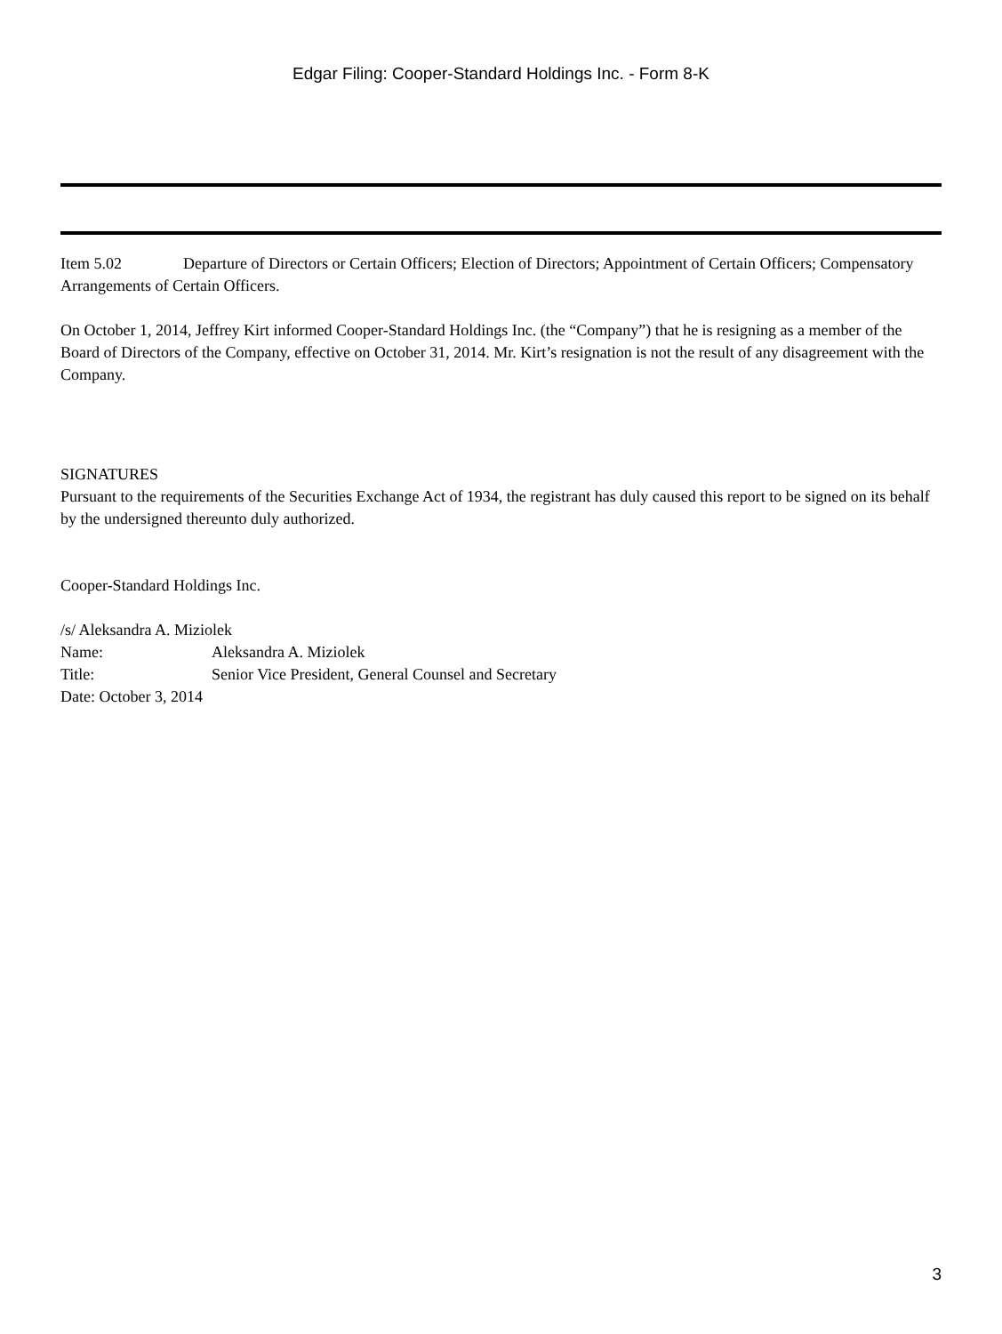Edgar Filing: Cooper-Standard Holdings Inc. - Form 8-K
Item 5.02 Departure of Directors or Certain Officers; Election of Directors; Appointment of Certain Officers; Compensatory Arrangements of Certain Officers.
On October 1, 2014, Jeffrey Kirt informed Cooper-Standard Holdings Inc. (the “Company”) that he is resigning as a member of the Board of Directors of the Company, effective on October 31, 2014. Mr. Kirt’s resignation is not the result of any disagreement with the Company.
SIGNATURES
Pursuant to the requirements of the Securities Exchange Act of 1934, the registrant has duly caused this report to be signed on its behalf by the undersigned thereunto duly authorized.
Cooper-Standard Holdings Inc.
/s/ Aleksandra A. Miziolek
Name: Aleksandra A. Miziolek
Title: Senior Vice President, General Counsel and Secretary
Date: October 3, 2014
3